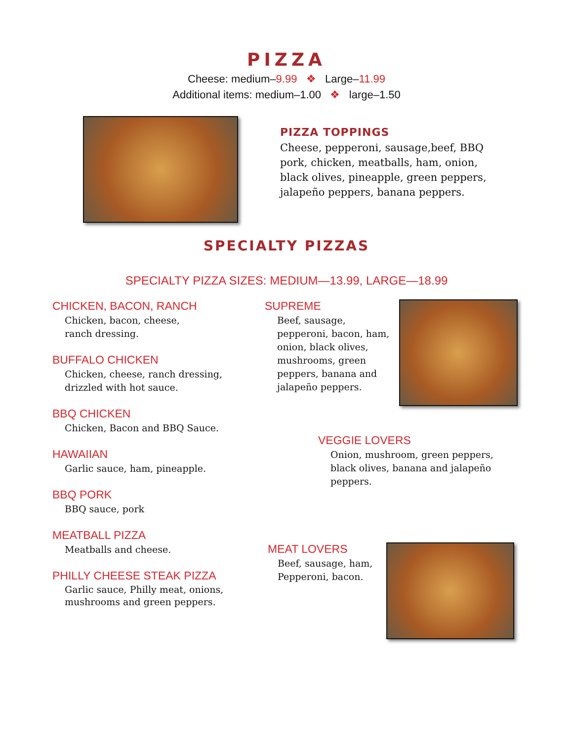PIZZA
Cheese: medium–9.99 ❖ Large–11.99
Additional items: medium–1.00 ❖ large–1.50
PIZZA TOPPINGS
Cheese, pepperoni, sausage,beef, BBQ pork, chicken, meatballs, ham, onion, black olives, pineapple, green peppers, jalapeño peppers, banana peppers.
SPECIALTY PIZZAS
SPECIALTY PIZZA SIZES: MEDIUM—13.99, LARGE—18.99
CHICKEN, BACON, RANCH
Chicken, bacon, cheese,
ranch dressing.
BUFFALO CHICKEN
Chicken, cheese, ranch dressing,
drizzled with hot sauce.
BBQ CHICKEN
Chicken, Bacon and BBQ Sauce.
HAWAIIAN
Garlic sauce, ham, pineapple.
BBQ PORK
BBQ sauce, pork
MEATBALL PIZZA
Meatballs and cheese.
PHILLY CHEESE STEAK PIZZA
Garlic sauce, Philly meat, onions,
mushrooms and green peppers.
SUPREME
Beef, sausage, pepperoni, bacon, ham, onion, black olives, mushrooms, green peppers, banana and jalapeño peppers.
VEGGIE LOVERS
Onion, mushroom, green peppers,
black olives, banana and jalapeño
peppers.
MEAT LOVERS
Beef, sausage, ham,
Pepperoni, bacon.